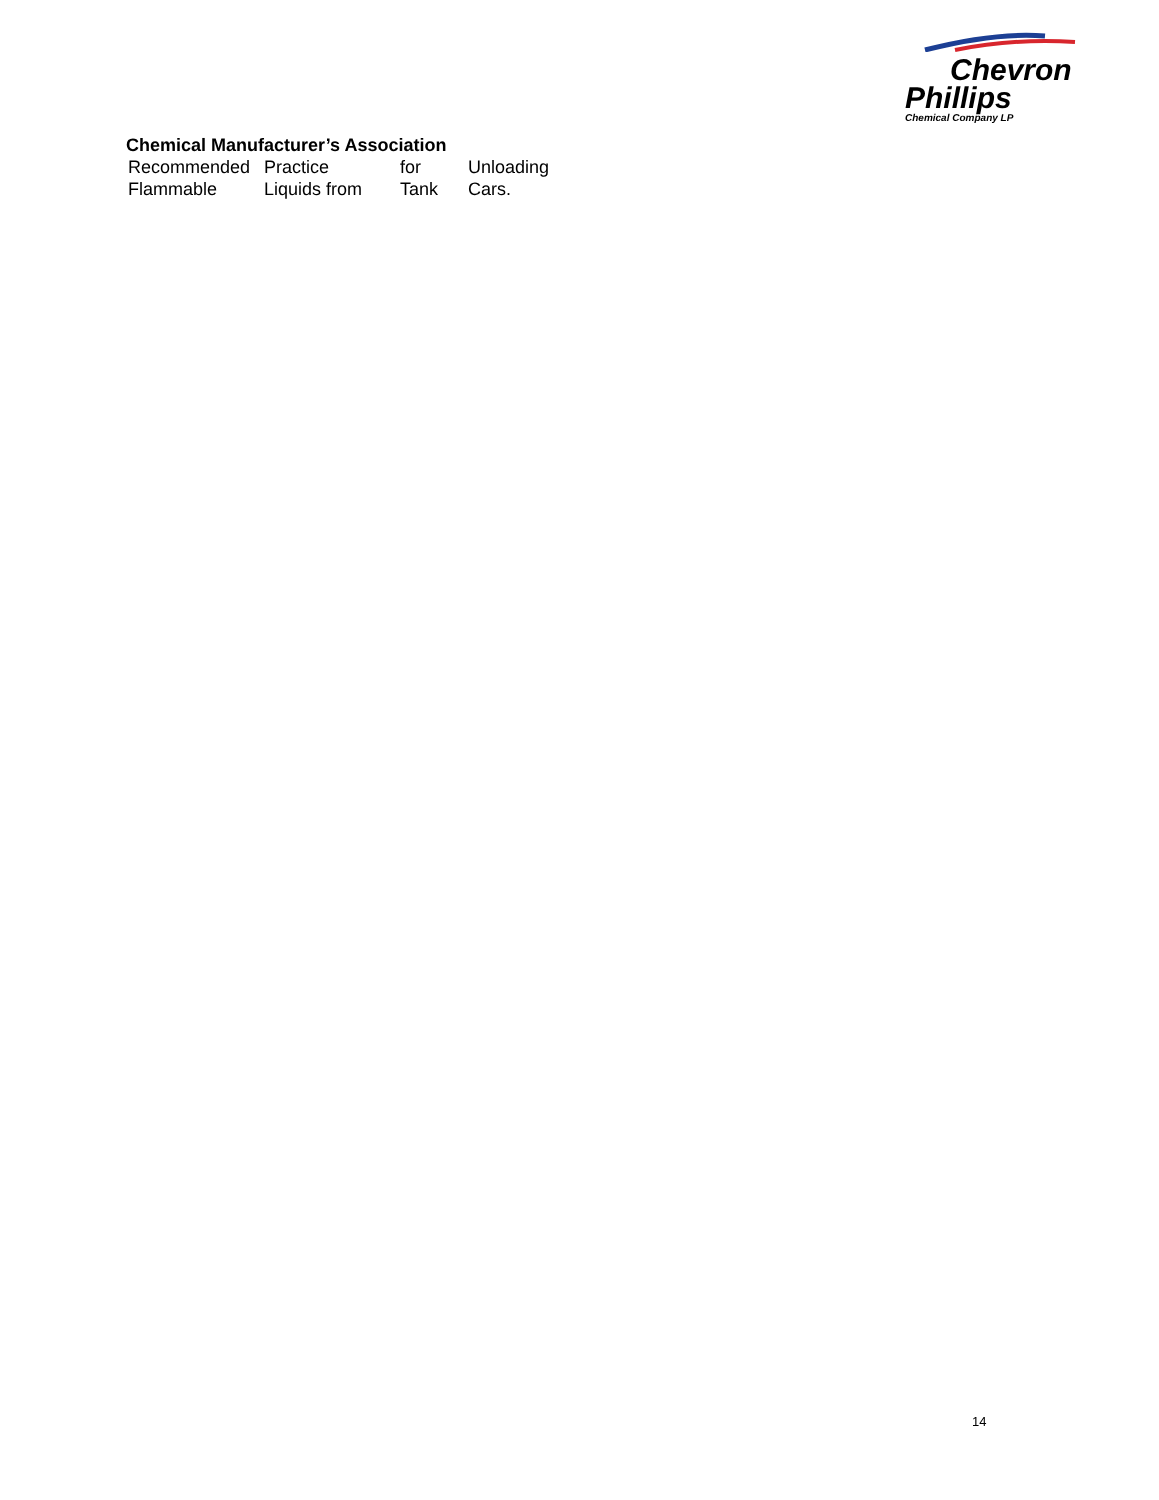Chevron
Phillips
Chemical Company LP
Chemical Manufacturer’s Association
| Recommended | Practice | for | Unloading |
| Flammable | Liquids from | Tank | Cars. |
14